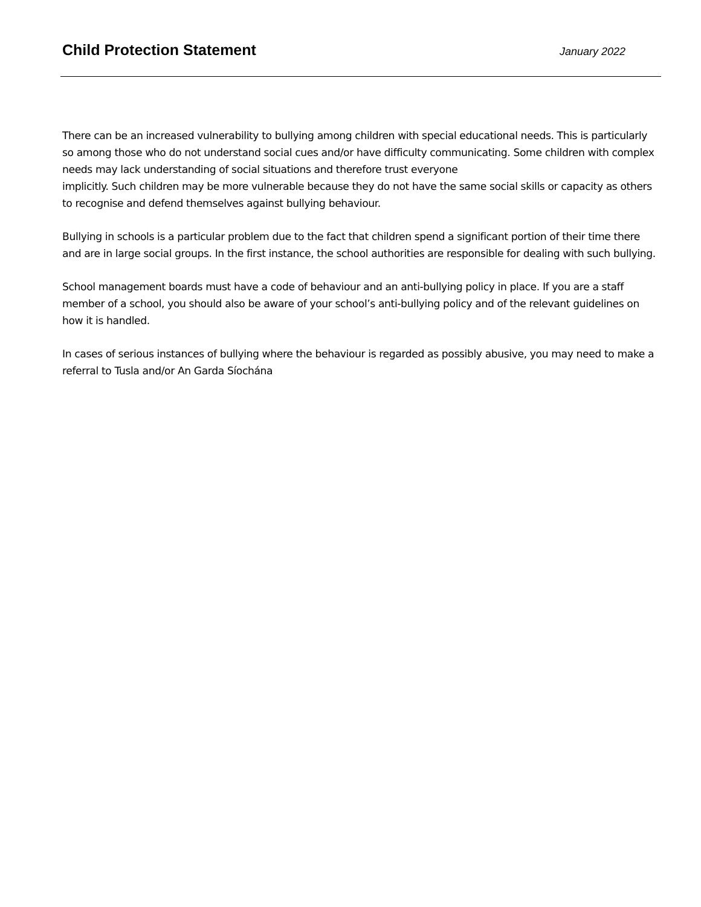Child Protection Statement
January 2022
There can be an increased vulnerability to bullying among children with special educational needs. This is particularly so among those who do not understand social cues and/or have difficulty communicating. Some children with complex needs may lack understanding of social situations and therefore trust everyone
implicitly. Such children may be more vulnerable because they do not have the same social skills or capacity as others to recognise and defend themselves against bullying behaviour.
Bullying in schools is a particular problem due to the fact that children spend a significant portion of their time there and are in large social groups. In the first instance, the school authorities are responsible for dealing with such bullying.
School management boards must have a code of behaviour and an anti-bullying policy in place. If you are a staff member of a school, you should also be aware of your school’s anti-bullying policy and of the relevant guidelines on how it is handled.
In cases of serious instances of bullying where the behaviour is regarded as possibly abusive, you may need to make a referral to Tusla and/or An Garda Síochána